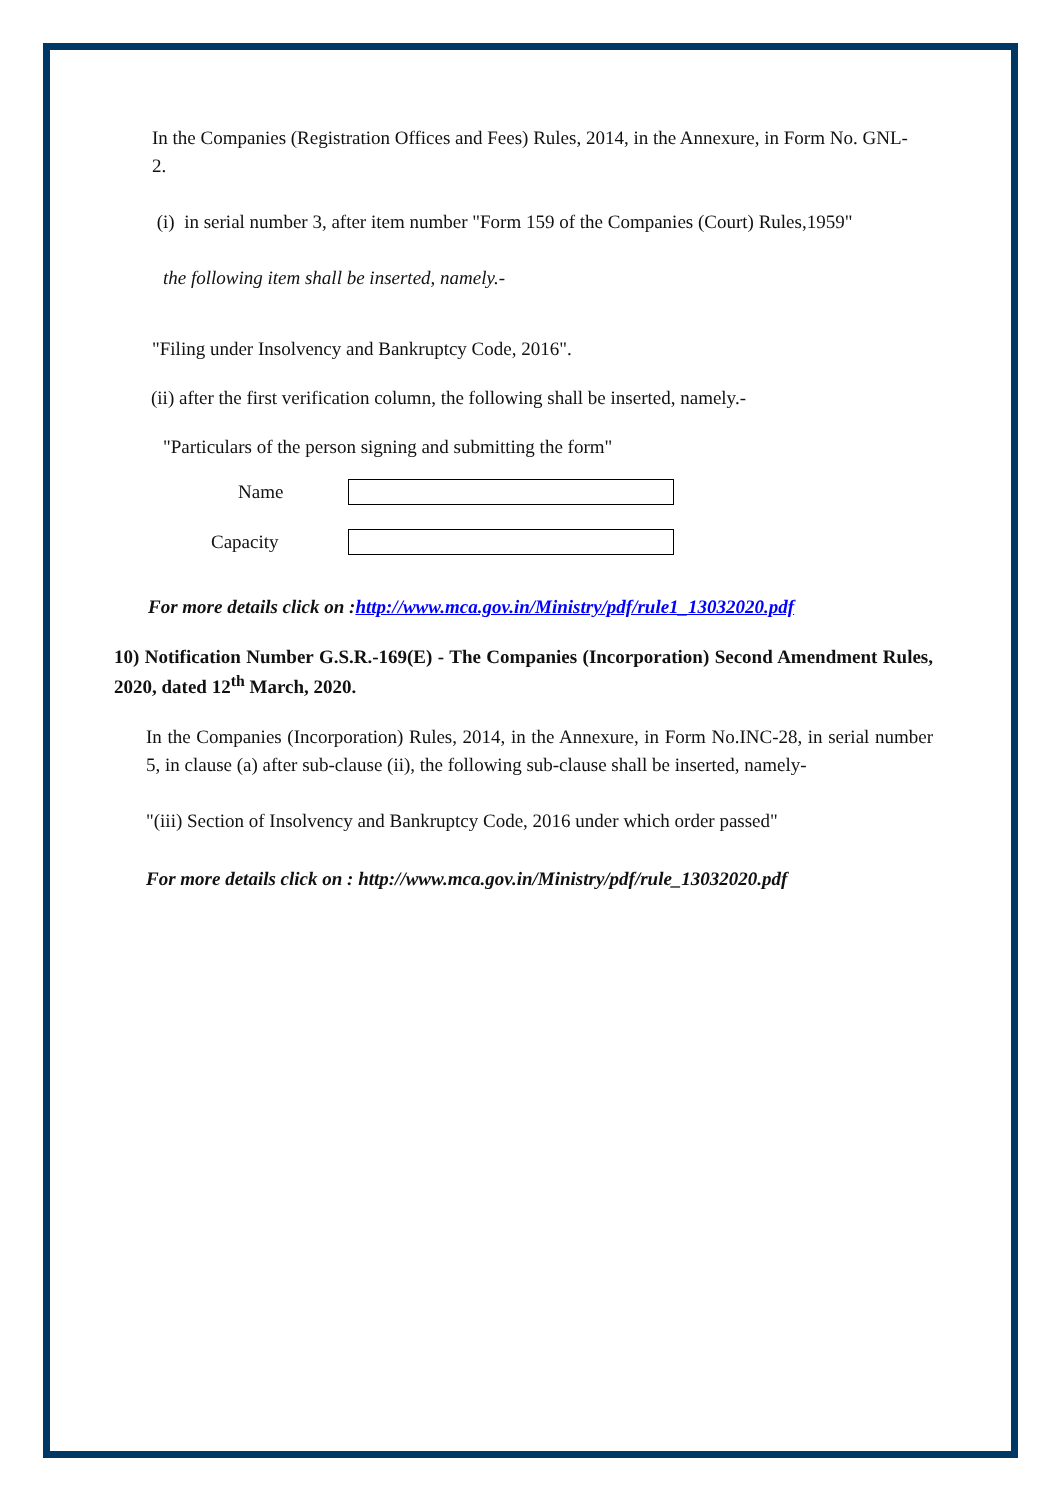In the Companies (Registration Offices and Fees) Rules, 2014, in the Annexure, in Form No. GNL-2.
(i) in serial number 3, after item number "Form 159 of the Companies (Court) Rules,1959"
the following item shall be inserted, namely.-
"Filing under Insolvency and Bankruptcy Code, 2016".
(ii) after the first verification column, the following shall be inserted, namely.-
"Particulars of the person signing and submitting the form"
Name
Capacity
For more details click on :http://www.mca.gov.in/Ministry/pdf/rule1_13032020.pdf
10) Notification Number G.S.R.-169(E) - The Companies (Incorporation) Second Amendment Rules, 2020, dated 12<sup>th</sup> March, 2020.
In the Companies (Incorporation) Rules, 2014, in the Annexure, in Form No.INC-28, in serial number 5, in clause (a) after sub-clause (ii), the following sub-clause shall be inserted, namely-
"(iii) Section of Insolvency and Bankruptcy Code, 2016 under which order passed"
For more details click on : http://www.mca.gov.in/Ministry/pdf/rule_13032020.pdf